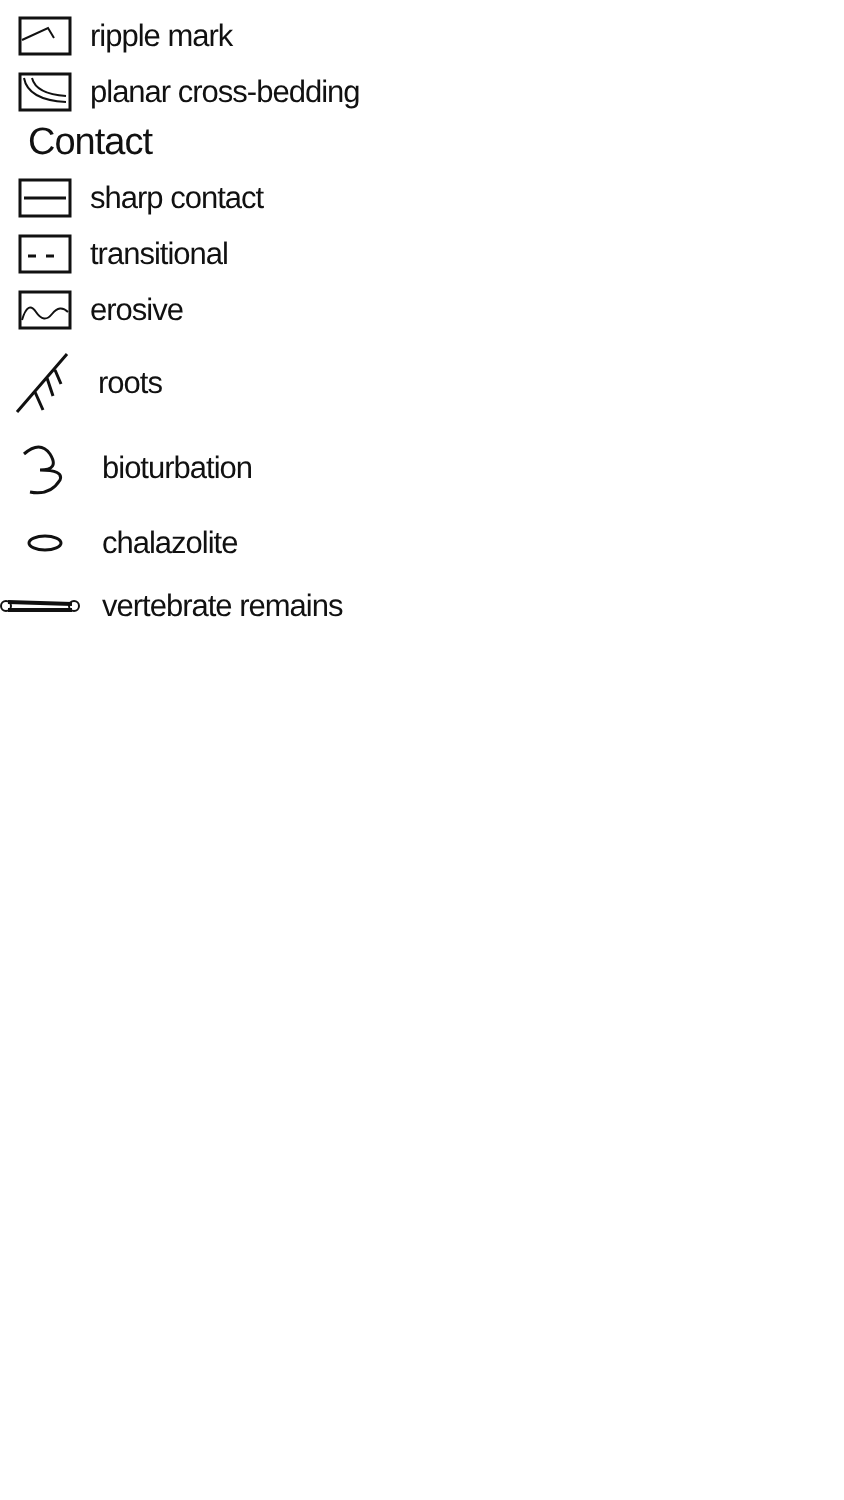ripple mark
planar cross-bedding
Contact
sharp contact
transitional
erosive
roots
bioturbation
chalazolite
vertebrate remains